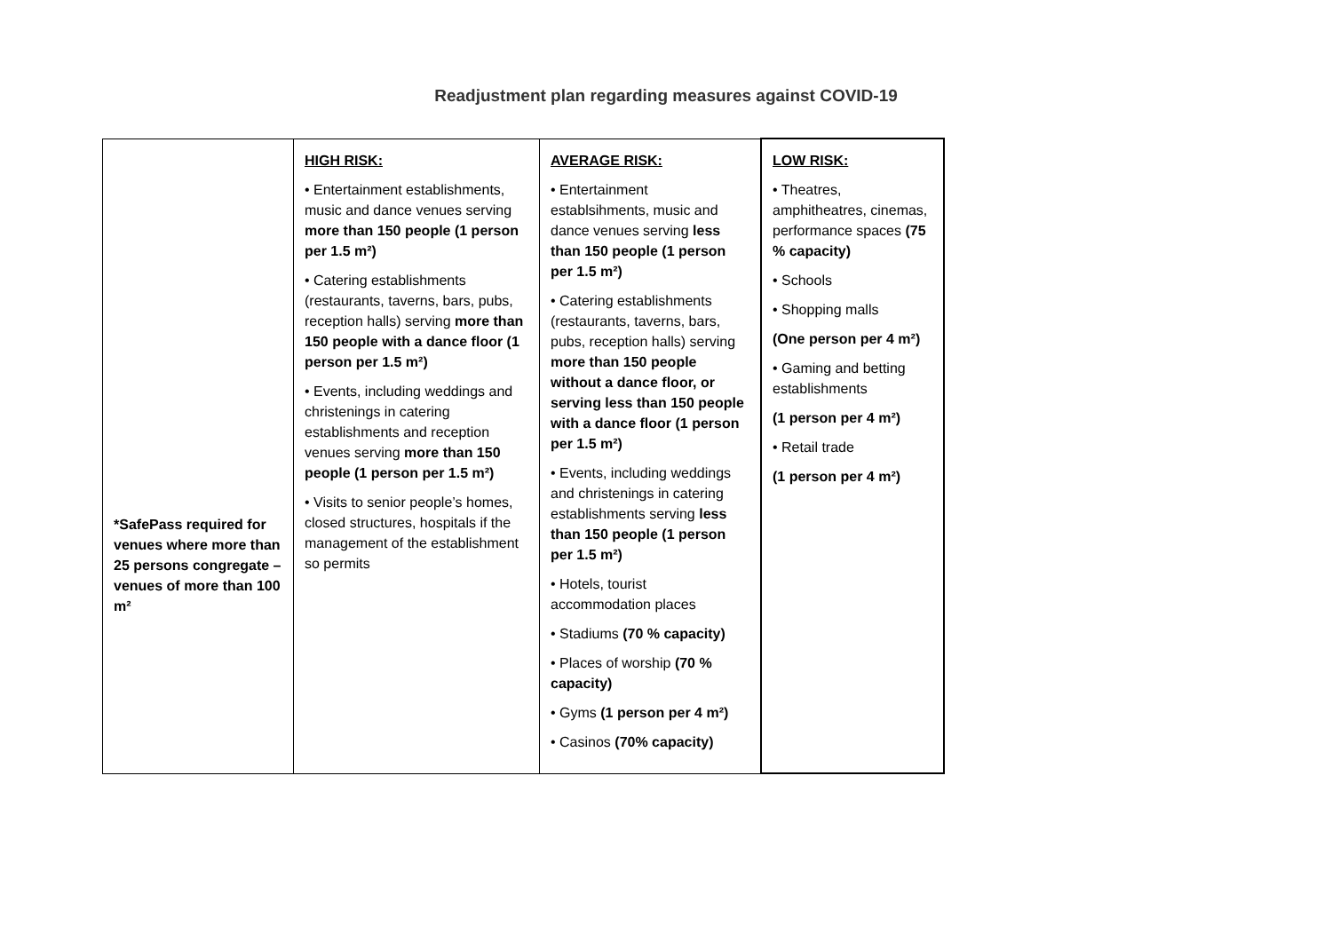Readjustment plan regarding measures against COVID-19
| *SafePass required for venues where more than 25 persons congregate – venues of more than 100 m² | HIGH RISK: • Entertainment establishments, music and dance venues serving more than 150 people (1 person per 1.5 m²) • Catering establishments (restaurants, taverns, bars, pubs, reception halls) serving more than 150 people with a dance floor (1 person per 1.5 m²) • Events, including weddings and christenings in catering establishments and reception venues serving more than 150 people (1 person per 1.5 m²) • Visits to senior people’s homes, closed structures, hospitals if the management of the establishment so permits | AVERAGE RISK: • Entertainment establsihments, music and dance venues serving less than 150 people (1 person per 1.5 m²) • Catering establishments (restaurants, taverns, bars, pubs, reception halls) serving more than 150 people without a dance floor, or serving less than 150 people with a dance floor (1 person per 1.5 m²) • Events, including weddings and christenings in catering establishments serving less than 150 people (1 person per 1.5 m²) • Hotels, tourist accommodation places • Stadiums (70 % capacity) • Places of worship (70 % capacity) • Gyms (1 person per 4 m²) • Casinos (70% capacity) | LOW RISK: • Theatres, amphitheatres, cinemas, performance spaces (75 % capacity) • Schools • Shopping malls (One person per 4 m²) • Gaming and betting establishments (1 person per 4 m²) • Retail trade (1 person per 4 m²) |